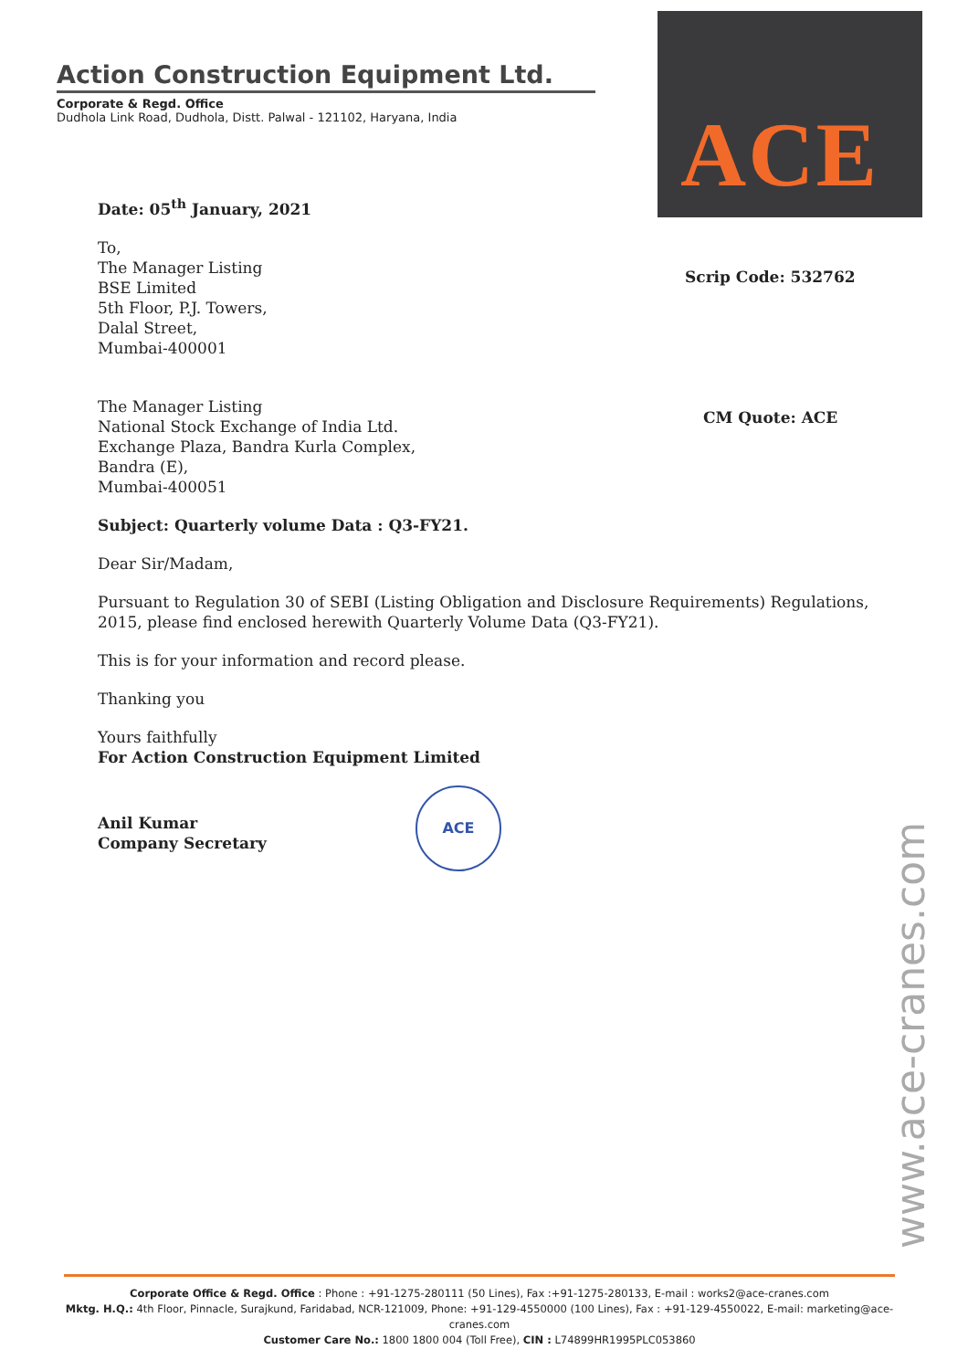Action Construction Equipment Ltd.
Corporate & Regd. Office
Dudhola Link Road, Dudhola, Distt. Palwal - 121102, Haryana, India
ACE
Scrip Code: 532762
CM Quote: ACE
Date: 05<sup>th</sup> January, 2021
To,
The Manager Listing
BSE Limited
5th Floor, P.J. Towers,
Dalal Street,
Mumbai-400001
The Manager Listing
National Stock Exchange of India Ltd.
Exchange Plaza, Bandra Kurla Complex,
Bandra (E),
Mumbai-400051
Subject: Quarterly volume Data : Q3-FY21.
Dear Sir/Madam,
Pursuant to Regulation 30 of SEBI (Listing Obligation and Disclosure Requirements) Regulations, 2015, please find enclosed herewith Quarterly Volume Data (Q3-FY21).
This is for your information and record please.
Thanking you
Yours faithfully
For Action Construction Equipment Limited
Anil Kumar
Company Secretary
ACE
www.ace-cranes.com
Corporate Office & Regd. Office : Phone : +91-1275-280111 (50 Lines), Fax :+91-1275-280133, E-mail : works2@ace-cranes.com
Mktg. H.Q.: 4th Floor, Pinnacle, Surajkund, Faridabad, NCR-121009, Phone: +91-129-4550000 (100 Lines), Fax : +91-129-4550022, E-mail: marketing@ace-cranes.com
Customer Care No.: 1800 1800 004 (Toll Free), CIN : L74899HR1995PLC053860